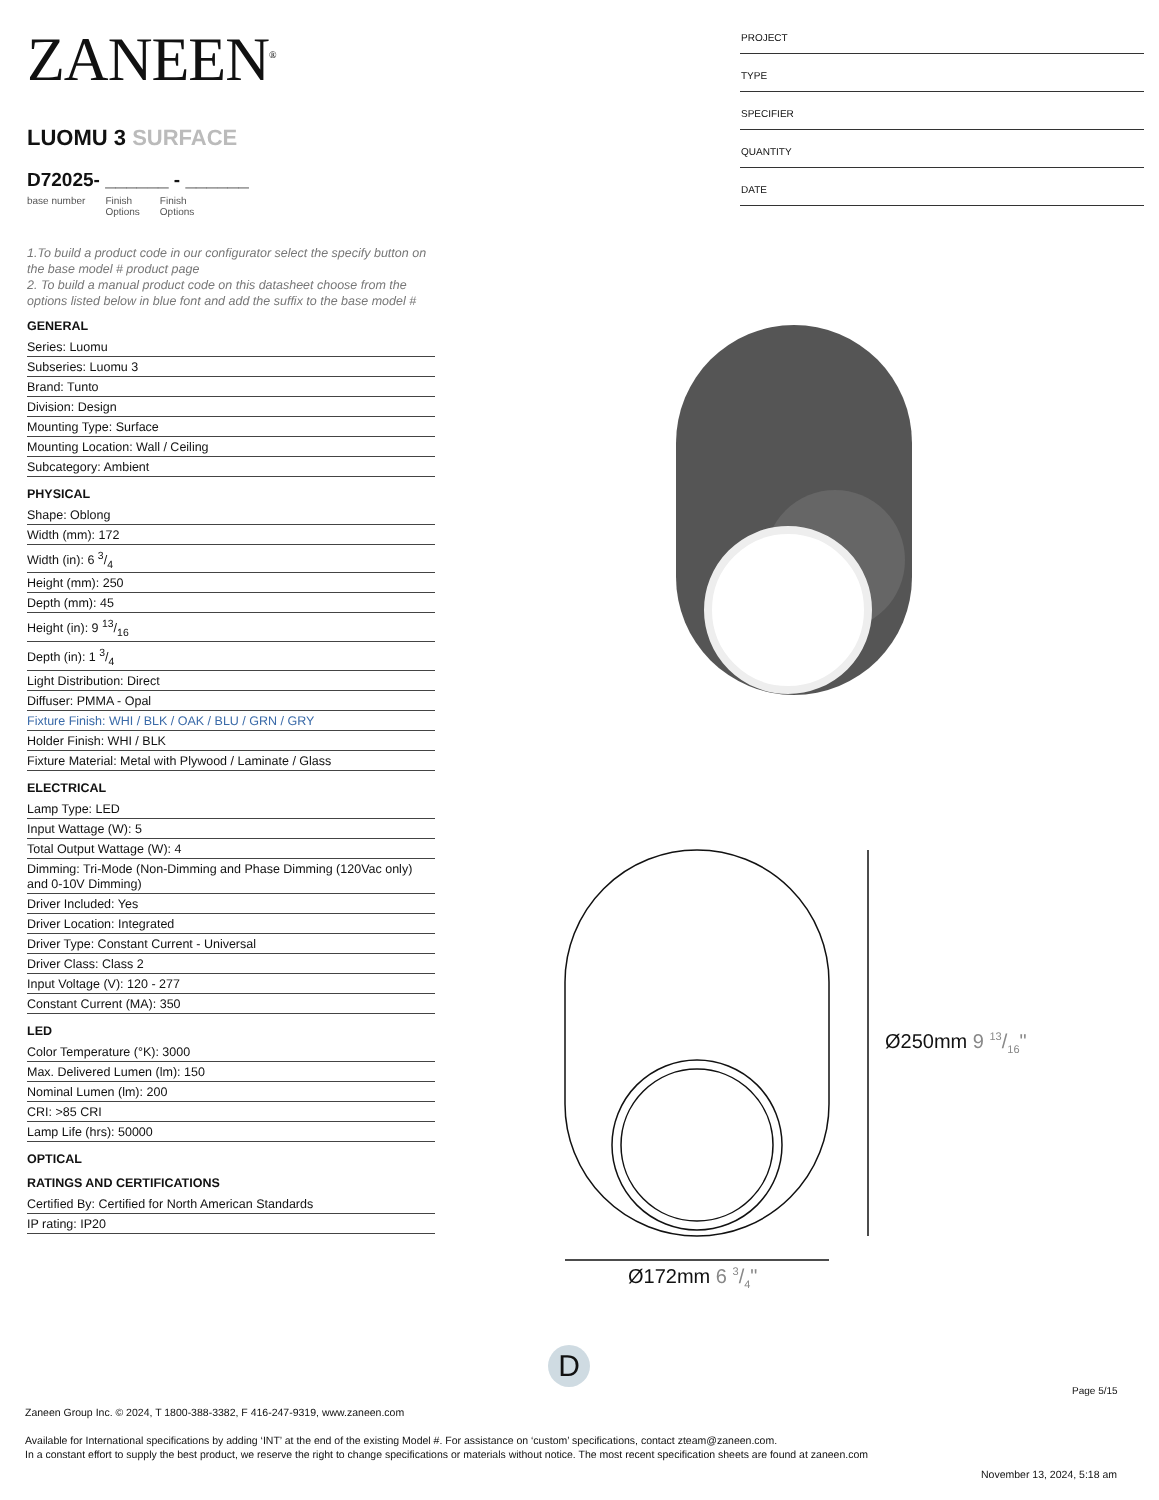ZANEEN<sup>®</sup>
LUOMU 3 SURFACE
D72025- ______ - ______
base number Finish
Options Finish
Options
1.To build a product code in our configurator select the specify button on the base model # product page
2. To build a manual product code on this datasheet choose from the options listed below in blue font and add the suffix to the base model #
GENERAL
Series: Luomu
Subseries: Luomu 3
Brand: Tunto
Division: Design
Mounting Type: Surface
Mounting Location: Wall / Ceiling
Subcategory: Ambient
PHYSICAL
Shape: Oblong
Width (mm): 172
Width (in): 6 3/4
Height (mm): 250
Depth (mm): 45
Height (in): 9 13/16
Depth (in): 1 3/4
Light Distribution: Direct
Diffuser: PMMA - Opal
Fixture Finish: WHI / BLK / OAK / BLU / GRN / GRY
Holder Finish: WHI / BLK
Fixture Material: Metal with Plywood / Laminate / Glass
ELECTRICAL
Lamp Type: LED
Input Wattage (W): 5
Total Output Wattage (W): 4
Dimming: Tri-Mode (Non-Dimming and Phase Dimming (120Vac only) and 0-10V Dimming)
Driver Included: Yes
Driver Location: Integrated
Driver Type: Constant Current - Universal
Driver Class: Class 2
Input Voltage (V): 120 - 277
Constant Current (MA): 350
LED
Color Temperature (°K): 3000
Max. Delivered Lumen (lm): 150
Nominal Lumen (lm): 200
CRI: >85 CRI
Lamp Life (hrs): 50000
OPTICAL
RATINGS AND CERTIFICATIONS
Certified By: Certified for North American Standards
IP rating: IP20
PROJECT
TYPE
SPECIFIER
QUANTITY
DATE
Ø250mm 9 13/16"
Ø172mm 6 3/4"
D
Page 5/15
Zaneen Group Inc. © 2024, T 1800-388-3382, F 416-247-9319, www.zaneen.com
Available for International specifications by adding ‘INT’ at the end of the existing Model #. For assistance on ‘custom’ specifications, contact zteam@zaneen.com.
In a constant effort to supply the best product, we reserve the right to change specifications or materials without notice. The most recent specification sheets are found at zaneen.com
November 13, 2024, 5:18 am